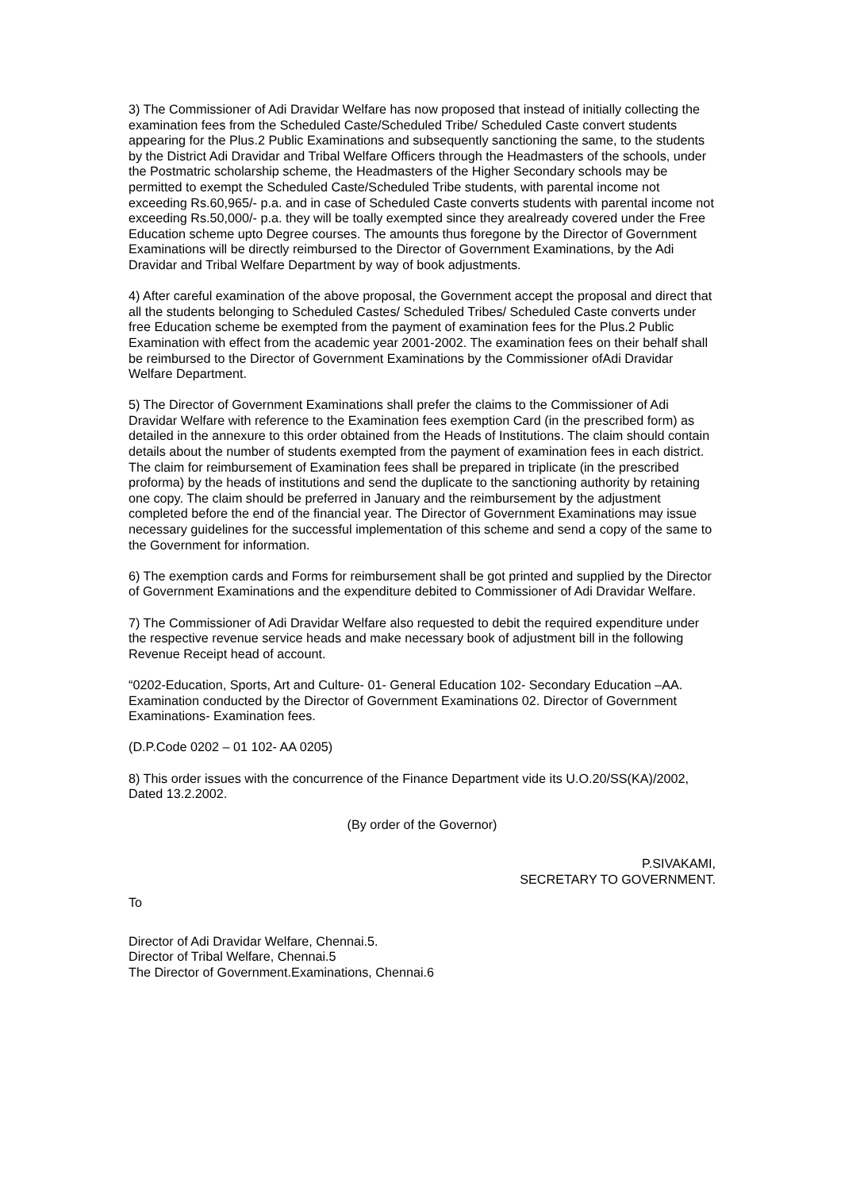3) The Commissioner of Adi Dravidar Welfare has now proposed that instead of initially collecting the examination fees from the Scheduled Caste/Scheduled Tribe/ Scheduled Caste convert students appearing for the Plus.2 Public Examinations and subsequently sanctioning the same, to the students by the District Adi Dravidar and Tribal Welfare Officers through the Headmasters of the schools, under the Postmatric scholarship scheme, the Headmasters of the Higher Secondary schools may be permitted to exempt the Scheduled Caste/Scheduled Tribe students, with parental income not exceeding Rs.60,965/- p.a. and in case of Scheduled Caste converts students with parental income not exceeding Rs.50,000/- p.a. they will be toally exempted since they arealready covered under the Free Education scheme upto Degree courses. The amounts thus foregone by the Director of Government Examinations will be directly reimbursed to the Director of Government Examinations, by the Adi Dravidar and Tribal Welfare Department by way of book adjustments.
4) After careful examination of the above proposal, the Government accept the proposal and direct that all the students belonging to Scheduled Castes/ Scheduled Tribes/ Scheduled Caste converts under free Education scheme be exempted from the payment of examination fees for the Plus.2 Public Examination with effect from the academic year 2001-2002. The examination fees on their behalf shall be reimbursed to the Director of Government Examinations by the Commissioner ofAdi Dravidar Welfare Department.
5) The Director of Government Examinations shall prefer the claims to the Commissioner of Adi Dravidar Welfare with reference to the Examination fees exemption Card (in the prescribed form) as detailed in the annexure to this order obtained from the Heads of Institutions. The claim should contain details about the number of students exempted from the payment of examination fees in each district. The claim for reimbursement of Examination fees shall be prepared in triplicate (in the prescribed proforma) by the heads of institutions and send the duplicate to the sanctioning authority by retaining one copy. The claim should be preferred in January and the reimbursement by the adjustment completed before the end of the financial year. The Director of Government Examinations may issue necessary guidelines for the successful implementation of this scheme and send a copy of the same to the Government for information.
6) The exemption cards and Forms for reimbursement shall be got printed and supplied by the Director of Government Examinations and the expenditure debited to Commissioner of Adi Dravidar Welfare.
7) The Commissioner of Adi Dravidar Welfare also requested to debit the required expenditure under the respective revenue service heads and make necessary book of adjustment bill in the following Revenue Receipt head of account.
“0202-Education, Sports, Art and Culture- 01- General Education 102- Secondary Education –AA. Examination conducted by the Director of Government Examinations 02. Director of Government Examinations- Examination fees.
(D.P.Code 0202 – 01 102- AA 0205)
8) This order issues with the concurrence of the Finance Department vide its U.O.20/SS(KA)/2002, Dated 13.2.2002.
(By order of the Governor)
P.SIVAKAMI,
SECRETARY TO GOVERNMENT.
To
Director of Adi Dravidar Welfare, Chennai.5.
Director of Tribal Welfare, Chennai.5
The Director of Government.Examinations, Chennai.6